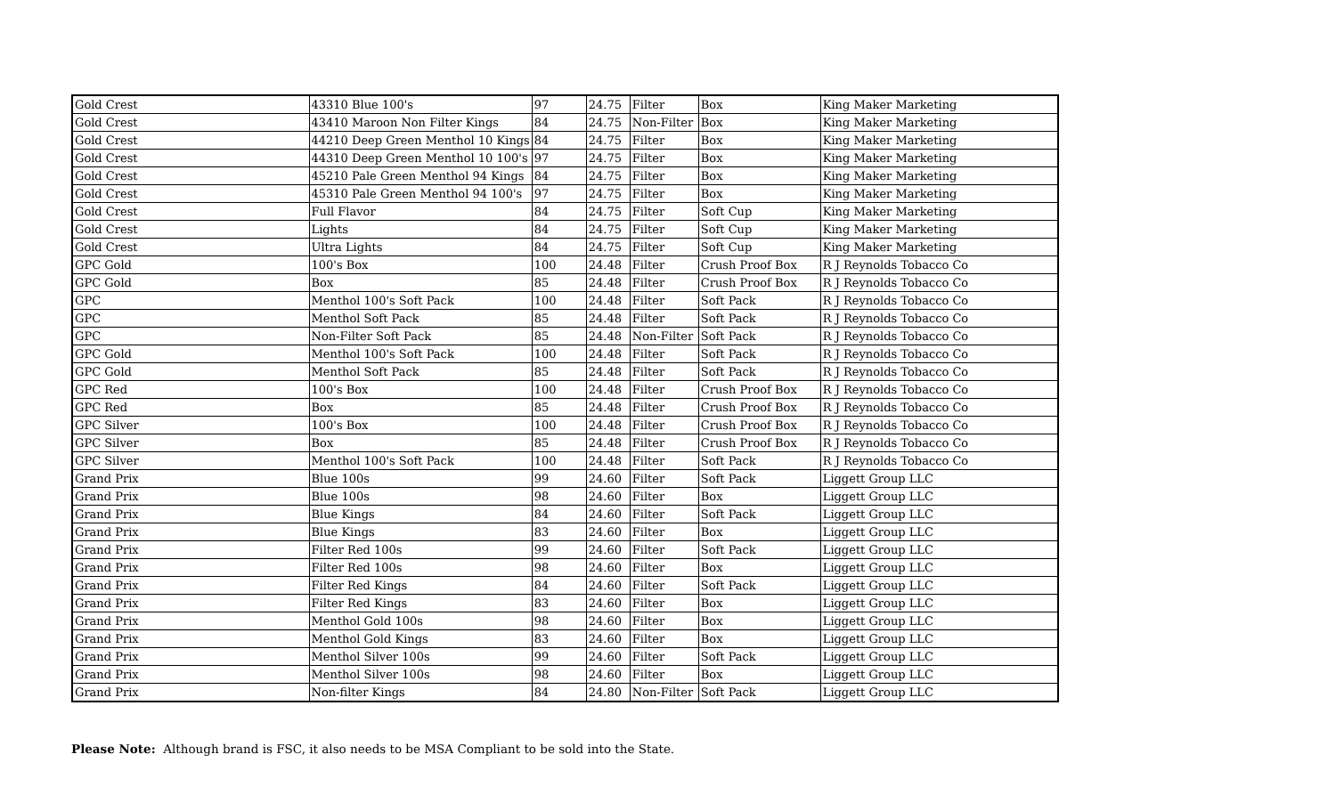| Gold Crest | 43310 Blue 100's | 97 | 24.75 | Filter | Box | King Maker Marketing |
| Gold Crest | 43410 Maroon Non Filter Kings | 84 | 24.75 | Non-Filter | Box | King Maker Marketing |
| Gold Crest | 44210 Deep Green Menthol 10 Kings | 84 | 24.75 | Filter | Box | King Maker Marketing |
| Gold Crest | 44310 Deep Green Menthol 10 100's | 97 | 24.75 | Filter | Box | King Maker Marketing |
| Gold Crest | 45210 Pale Green Menthol 94 Kings | 84 | 24.75 | Filter | Box | King Maker Marketing |
| Gold Crest | 45310 Pale Green Menthol 94 100's | 97 | 24.75 | Filter | Box | King Maker Marketing |
| Gold Crest | Full Flavor | 84 | 24.75 | Filter | Soft Cup | King Maker Marketing |
| Gold Crest | Lights | 84 | 24.75 | Filter | Soft Cup | King Maker Marketing |
| Gold Crest | Ultra Lights | 84 | 24.75 | Filter | Soft Cup | King Maker Marketing |
| GPC Gold | 100's Box | 100 | 24.48 | Filter | Crush Proof Box | R J Reynolds Tobacco Co |
| GPC Gold | Box | 85 | 24.48 | Filter | Crush Proof Box | R J Reynolds Tobacco Co |
| GPC | Menthol 100's Soft Pack | 100 | 24.48 | Filter | Soft Pack | R J Reynolds Tobacco Co |
| GPC | Menthol Soft Pack | 85 | 24.48 | Filter | Soft Pack | R J Reynolds Tobacco Co |
| GPC | Non-Filter Soft Pack | 85 | 24.48 | Non-Filter | Soft Pack | R J Reynolds Tobacco Co |
| GPC Gold | Menthol 100's Soft Pack | 100 | 24.48 | Filter | Soft Pack | R J Reynolds Tobacco Co |
| GPC Gold | Menthol Soft Pack | 85 | 24.48 | Filter | Soft Pack | R J Reynolds Tobacco Co |
| GPC Red | 100's Box | 100 | 24.48 | Filter | Crush Proof Box | R J Reynolds Tobacco Co |
| GPC Red | Box | 85 | 24.48 | Filter | Crush Proof Box | R J Reynolds Tobacco Co |
| GPC Silver | 100's Box | 100 | 24.48 | Filter | Crush Proof Box | R J Reynolds Tobacco Co |
| GPC Silver | Box | 85 | 24.48 | Filter | Crush Proof Box | R J Reynolds Tobacco Co |
| GPC Silver | Menthol 100's Soft Pack | 100 | 24.48 | Filter | Soft Pack | R J Reynolds Tobacco Co |
| Grand Prix | Blue 100s | 99 | 24.60 | Filter | Soft Pack | Liggett Group LLC |
| Grand Prix | Blue 100s | 98 | 24.60 | Filter | Box | Liggett Group LLC |
| Grand Prix | Blue Kings | 84 | 24.60 | Filter | Soft Pack | Liggett Group LLC |
| Grand Prix | Blue Kings | 83 | 24.60 | Filter | Box | Liggett Group LLC |
| Grand Prix | Filter Red 100s | 99 | 24.60 | Filter | Soft Pack | Liggett Group LLC |
| Grand Prix | Filter Red 100s | 98 | 24.60 | Filter | Box | Liggett Group LLC |
| Grand Prix | Filter Red Kings | 84 | 24.60 | Filter | Soft Pack | Liggett Group LLC |
| Grand Prix | Filter Red Kings | 83 | 24.60 | Filter | Box | Liggett Group LLC |
| Grand Prix | Menthol Gold 100s | 98 | 24.60 | Filter | Box | Liggett Group LLC |
| Grand Prix | Menthol Gold Kings | 83 | 24.60 | Filter | Box | Liggett Group LLC |
| Grand Prix | Menthol Silver 100s | 99 | 24.60 | Filter | Soft Pack | Liggett Group LLC |
| Grand Prix | Menthol Silver 100s | 98 | 24.60 | Filter | Box | Liggett Group LLC |
| Grand Prix | Non-filter Kings | 84 | 24.80 | Non-Filter | Soft Pack | Liggett Group LLC |
Please Note: Although brand is FSC, it also needs to be MSA Compliant to be sold into the State.